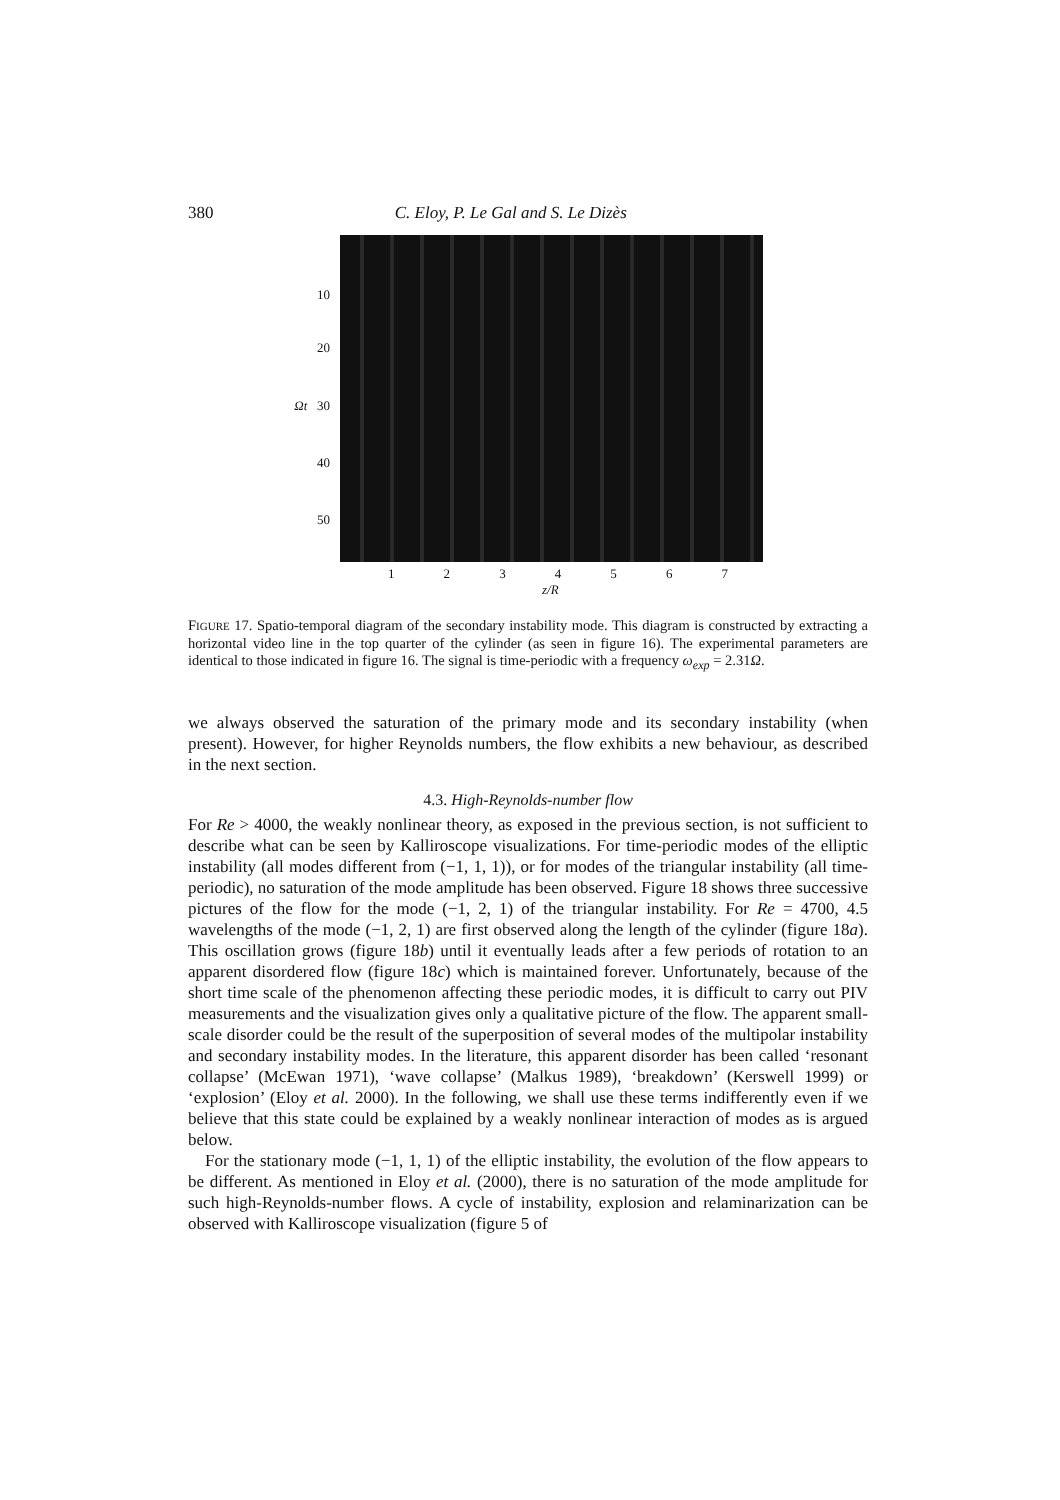380 C. Eloy, P. Le Gal and S. Le Dizès
10
20
Ωt 30
40
50
1 2 3 4 5 6 7
z/R
FIGURE 17. Spatio-temporal diagram of the secondary instability mode. This diagram is constructed by extracting a horizontal video line in the top quarter of the cylinder (as seen in figure 16). The experimental parameters are identical to those indicated in figure 16. The signal is time-periodic with a frequency ω<sub>exp</sub> = 2.31Ω.
we always observed the saturation of the primary mode and its secondary instability (when present). However, for higher Reynolds numbers, the flow exhibits a new behaviour, as described in the next section.
4.3. High-Reynolds-number flow
For Re > 4000, the weakly nonlinear theory, as exposed in the previous section, is not sufficient to describe what can be seen by Kalliroscope visualizations. For time-periodic modes of the elliptic instability (all modes different from (−1, 1, 1)), or for modes of the triangular instability (all time-periodic), no saturation of the mode amplitude has been observed. Figure 18 shows three successive pictures of the flow for the mode (−1, 2, 1) of the triangular instability. For Re = 4700, 4.5 wavelengths of the mode (−1, 2, 1) are first observed along the length of the cylinder (figure 18a). This oscillation grows (figure 18b) until it eventually leads after a few periods of rotation to an apparent disordered flow (figure 18c) which is maintained forever. Unfortunately, because of the short time scale of the phenomenon affecting these periodic modes, it is difficult to carry out PIV measurements and the visualization gives only a qualitative picture of the flow. The apparent small-scale disorder could be the result of the superposition of several modes of the multipolar instability and secondary instability modes. In the literature, this apparent disorder has been called ‘resonant collapse’ (McEwan 1971), ‘wave collapse’ (Malkus 1989), ‘breakdown’ (Kerswell 1999) or ‘explosion’ (Eloy et al. 2000). In the following, we shall use these terms indifferently even if we believe that this state could be explained by a weakly nonlinear interaction of modes as is argued below.
For the stationary mode (−1, 1, 1) of the elliptic instability, the evolution of the flow appears to be different. As mentioned in Eloy et al. (2000), there is no saturation of the mode amplitude for such high-Reynolds-number flows. A cycle of instability, explosion and relaminarization can be observed with Kalliroscope visualization (figure 5 of